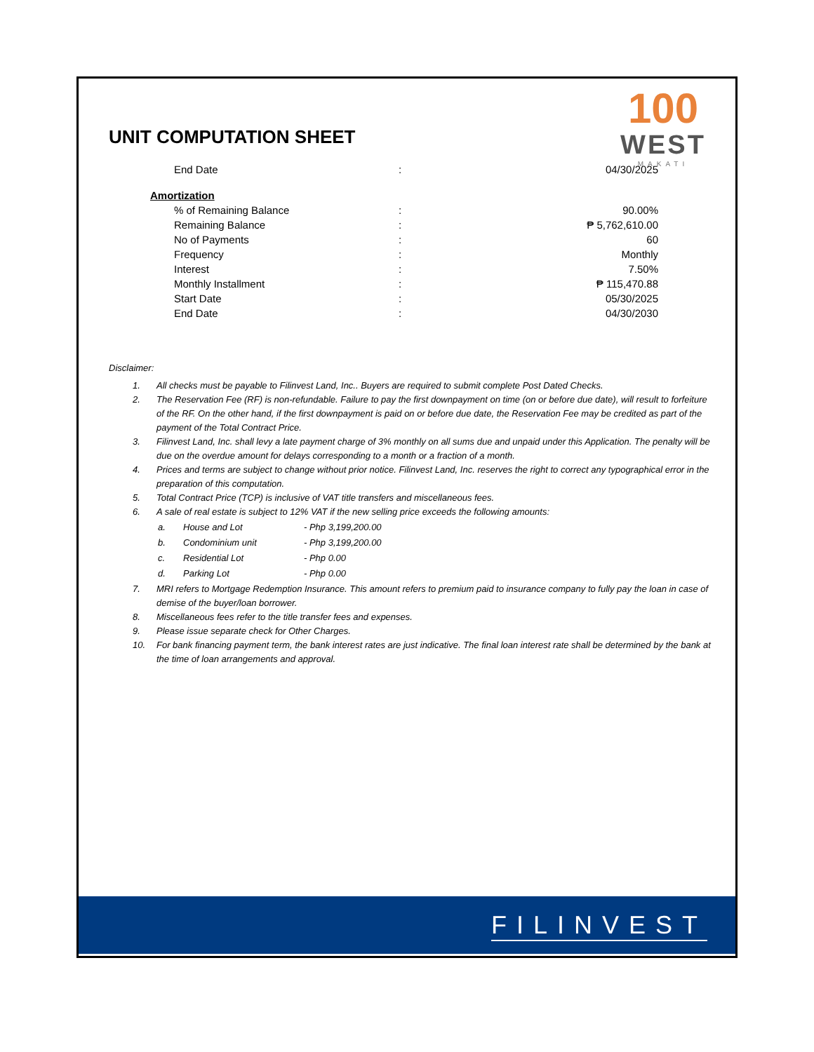100
WEST
MAKATI
UNIT COMPUTATION SHEET
| End Date | : | 04/30/2025 |
Amortization
| % of Remaining Balance | : | 90.00% |
| Remaining Balance | : | ₱ 5,762,610.00 |
| No of Payments | : | 60 |
| Frequency | : | Monthly |
| Interest | : | 7.50% |
| Monthly Installment | : | ₱ 115,470.88 |
| Start Date | : | 05/30/2025 |
| End Date | : | 04/30/2030 |
Disclaimer:
1. All checks must be payable to Filinvest Land, Inc.. Buyers are required to submit complete Post Dated Checks.
2. The Reservation Fee (RF) is non-refundable. Failure to pay the first downpayment on time (on or before due date), will result to forfeiture of the RF. On the other hand, if the first downpayment is paid on or before due date, the Reservation Fee may be credited as part of the payment of the Total Contract Price.
3. Filinvest Land, Inc. shall levy a late payment charge of 3% monthly on all sums due and unpaid under this Application. The penalty will be due on the overdue amount for delays corresponding to a month or a fraction of a month.
4. Prices and terms are subject to change without prior notice. Filinvest Land, Inc. reserves the right to correct any typographical error in the preparation of this computation.
5. Total Contract Price (TCP) is inclusive of VAT title transfers and miscellaneous fees.
6. A sale of real estate is subject to 12% VAT if the new selling price exceeds the following amounts:
| a. | House and Lot | - Php 3,199,200.00 |
| b. | Condominium unit | - Php 3,199,200.00 |
| c. | Residential Lot | - Php 0.00 |
| d. | Parking Lot | - Php 0.00 |
7. MRI refers to Mortgage Redemption Insurance. This amount refers to premium paid to insurance company to fully pay the loan in case of demise of the buyer/loan borrower.
8. Miscellaneous fees refer to the title transfer fees and expenses.
9. Please issue separate check for Other Charges.
10. For bank financing payment term, the bank interest rates are just indicative. The final loan interest rate shall be determined by the bank at the time of loan arrangements and approval.
FILINVEST